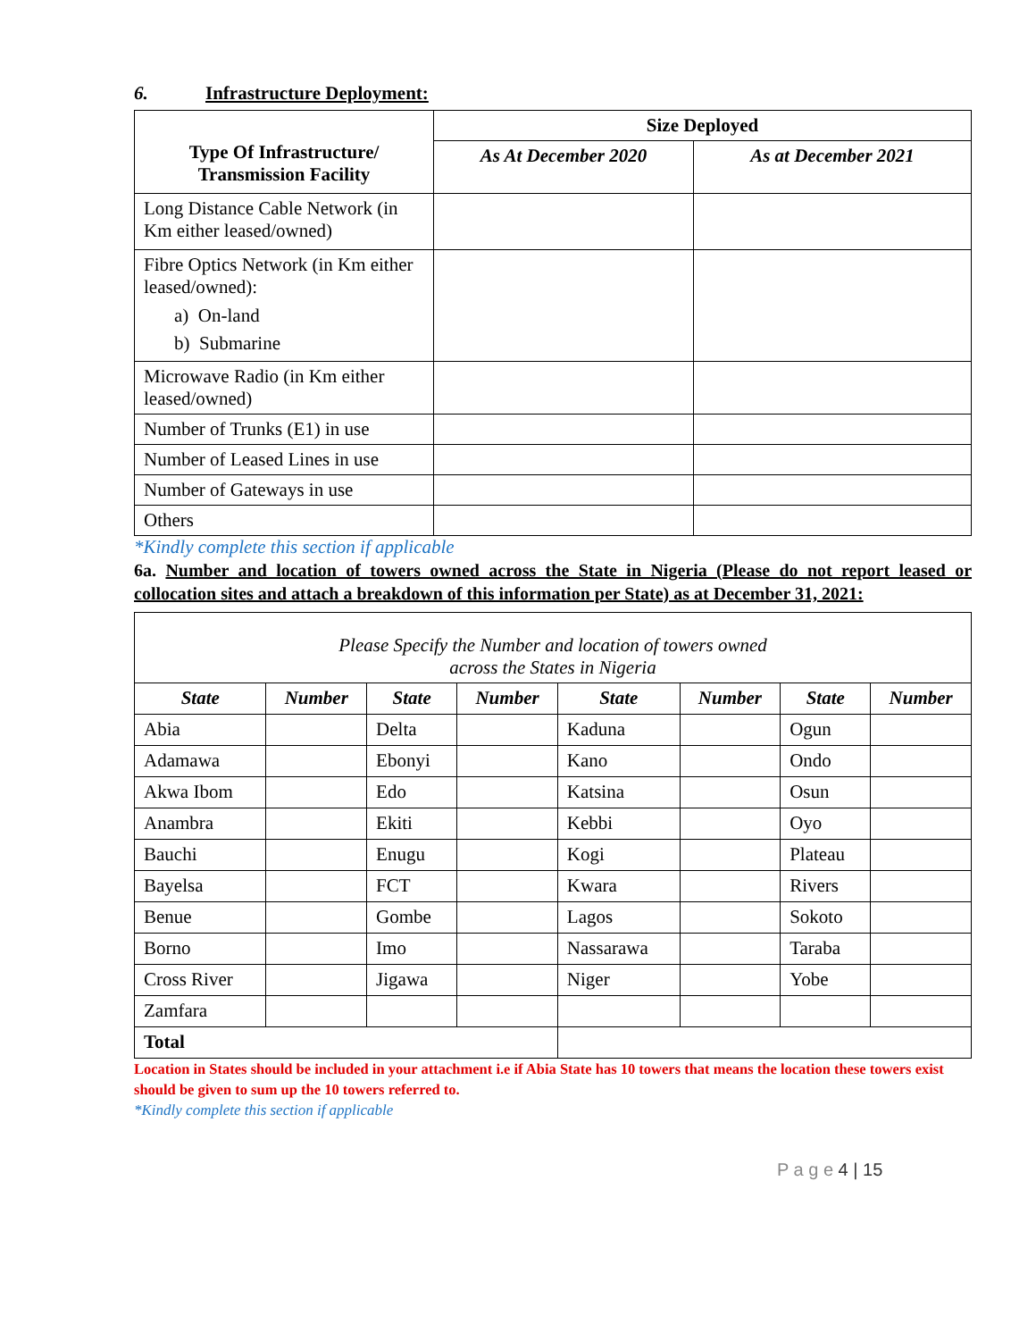6. Infrastructure Deployment:
| Type Of Infrastructure/ Transmission Facility | Size Deployed | |
| --- | --- | --- |
| | As At December 2020 | As at December 2021 |
| Long Distance Cable Network (in Km either leased/owned) | | |
| Fibre Optics Network (in Km either leased/owned): a) On-land b) Submarine | | |
| Microwave Radio (in Km either leased/owned) | | |
| Number of Trunks (E1) in use | | |
| Number of Leased Lines in use | | |
| Number of Gateways in use | | |
| Others | | |
*Kindly complete this section if applicable
6a. Number and location of towers owned across the State in Nigeria (Please do not report leased or collocation sites and attach a breakdown of this information per State) as at December 31, 2021:
| Please Specify the Number and location of towers owned across the States in Nigeria | | | | | | | |
| --- | --- | --- | --- | --- | --- | --- | --- |
| State | Number | State | Number | State | Number | State | Number |
| Abia | | Delta | | Kaduna | | Ogun | |
| Adamawa | | Ebonyi | | Kano | | Ondo | |
| Akwa Ibom | | Edo | | Katsina | | Osun | |
| Anambra | | Ekiti | | Kebbi | | Oyo | |
| Bauchi | | Enugu | | Kogi | | Plateau | |
| Bayelsa | | FCT | | Kwara | | Rivers | |
| Benue | | Gombe | | Lagos | | Sokoto | |
| Borno | | Imo | | Nassarawa | | Taraba | |
| Cross River | | Jigawa | | Niger | | Yobe | |
| Zamfara | | | | | | | |
| Total | | | | | | | |
Location in States should be included in your attachment i.e if Abia State has 10 towers that means the location these towers exist should be given to sum up the 10 towers referred to.
*Kindly complete this section if applicable
P a g e 4 | 15